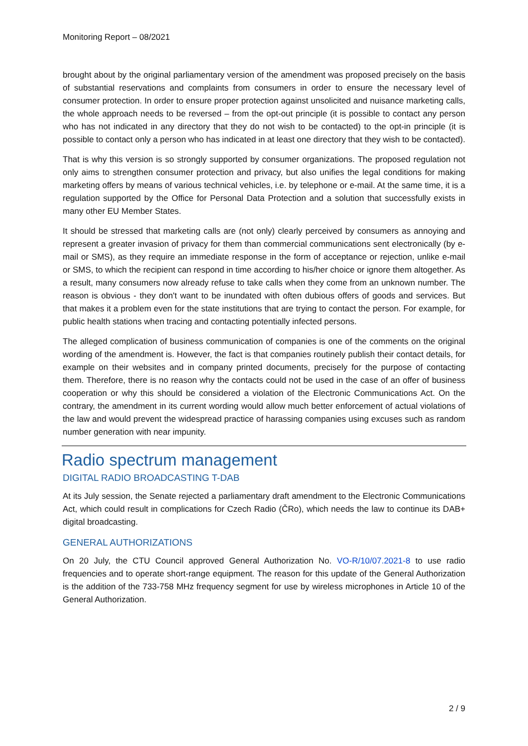Monitoring Report – 08/2021
brought about by the original parliamentary version of the amendment was proposed precisely on the basis of substantial reservations and complaints from consumers in order to ensure the necessary level of consumer protection. In order to ensure proper protection against unsolicited and nuisance marketing calls, the whole approach needs to be reversed – from the opt-out principle (it is possible to contact any person who has not indicated in any directory that they do not wish to be contacted) to the opt-in principle (it is possible to contact only a person who has indicated in at least one directory that they wish to be contacted).
That is why this version is so strongly supported by consumer organizations. The proposed regulation not only aims to strengthen consumer protection and privacy, but also unifies the legal conditions for making marketing offers by means of various technical vehicles, i.e. by telephone or e-mail. At the same time, it is a regulation supported by the Office for Personal Data Protection and a solution that successfully exists in many other EU Member States.
It should be stressed that marketing calls are (not only) clearly perceived by consumers as annoying and represent a greater invasion of privacy for them than commercial communications sent electronically (by e-mail or SMS), as they require an immediate response in the form of acceptance or rejection, unlike e-mail or SMS, to which the recipient can respond in time according to his/her choice or ignore them altogether. As a result, many consumers now already refuse to take calls when they come from an unknown number. The reason is obvious - they don't want to be inundated with often dubious offers of goods and services. But that makes it a problem even for the state institutions that are trying to contact the person. For example, for public health stations when tracing and contacting potentially infected persons.
The alleged complication of business communication of companies is one of the comments on the original wording of the amendment is. However, the fact is that companies routinely publish their contact details, for example on their websites and in company printed documents, precisely for the purpose of contacting them. Therefore, there is no reason why the contacts could not be used in the case of an offer of business cooperation or why this should be considered a violation of the Electronic Communications Act. On the contrary, the amendment in its current wording would allow much better enforcement of actual violations of the law and would prevent the widespread practice of harassing companies using excuses such as random number generation with near impunity.
Radio spectrum management
DIGITAL RADIO BROADCASTING T-DAB
At its July session, the Senate rejected a parliamentary draft amendment to the Electronic Communications Act, which could result in complications for Czech Radio (ČRo), which needs the law to continue its DAB+ digital broadcasting.
GENERAL AUTHORIZATIONS
On 20 July, the CTU Council approved General Authorization No. VO-R/10/07.2021-8 to use radio frequencies and to operate short-range equipment. The reason for this update of the General Authorization is the addition of the 733-758 MHz frequency segment for use by wireless microphones in Article 10 of the General Authorization.
2 / 9